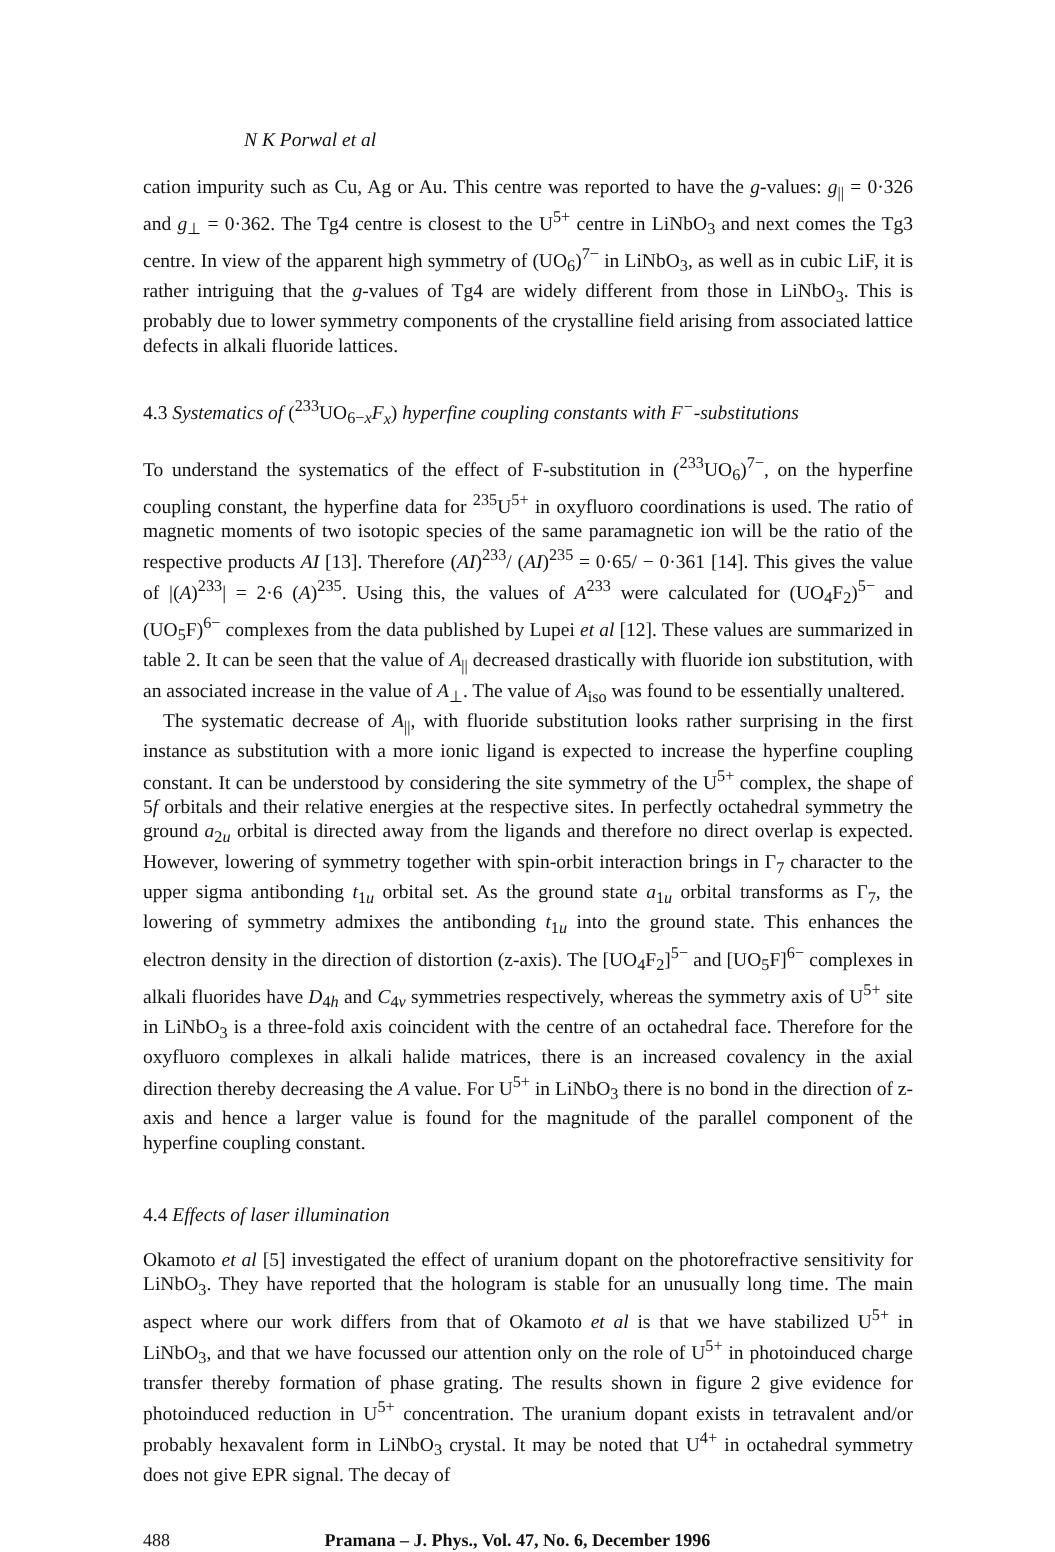N K Porwal et al
cation impurity such as Cu, Ag or Au. This centre was reported to have the g-values: g<sub>||</sub> = 0·326 and g<sub>⊥</sub> = 0·362. The Tg4 centre is closest to the U<sup>5+</sup> centre in LiNbO<sub>3</sub> and next comes the Tg3 centre. In view of the apparent high symmetry of (UO<sub>6</sub>)<sup>7−</sup> in LiNbO<sub>3</sub>, as well as in cubic LiF, it is rather intriguing that the g-values of Tg4 are widely different from those in LiNbO<sub>3</sub>. This is probably due to lower symmetry components of the crystalline field arising from associated lattice defects in alkali fluoride lattices.
4.3 Systematics of (<sup>233</sup>UO<sub>6−x</sub>F<sub>x</sub>) hyperfine coupling constants with F<sup>−</sup>-substitutions
To understand the systematics of the effect of F-substitution in (<sup>233</sup>UO<sub>6</sub>)<sup>7−</sup>, on the hyperfine coupling constant, the hyperfine data for <sup>235</sup>U<sup>5+</sup> in oxyfluoro coordinations is used. The ratio of magnetic moments of two isotopic species of the same paramagnetic ion will be the ratio of the respective products AI [13]. Therefore (AI)<sup>233</sup>/ (AI)<sup>235</sup> = 0·65/ − 0·361 [14]. This gives the value of |(A)<sup>233</sup>| = 2·6 (A)<sup>235</sup>. Using this, the values of A<sup>233</sup> were calculated for (UO<sub>4</sub>F<sub>2</sub>)<sup>5−</sup> and (UO<sub>5</sub>F)<sup>6−</sup> complexes from the data published by Lupei et al [12]. These values are summarized in table 2. It can be seen that the value of A<sub>||</sub> decreased drastically with fluoride ion substitution, with an associated increase in the value of A<sub>⊥</sub>. The value of A<sub>iso</sub> was found to be essentially unaltered.
The systematic decrease of A<sub>||</sub>, with fluoride substitution looks rather surprising in the first instance as substitution with a more ionic ligand is expected to increase the hyperfine coupling constant. It can be understood by considering the site symmetry of the U<sup>5+</sup> complex, the shape of 5f orbitals and their relative energies at the respective sites. In perfectly octahedral symmetry the ground a<sub>2u</sub> orbital is directed away from the ligands and therefore no direct overlap is expected. However, lowering of symmetry together with spin-orbit interaction brings in Γ<sub>7</sub> character to the upper sigma antibonding t<sub>1u</sub> orbital set. As the ground state a<sub>1u</sub> orbital transforms as Γ<sub>7</sub>, the lowering of symmetry admixes the antibonding t<sub>1u</sub> into the ground state. This enhances the electron density in the direction of distortion (z-axis). The [UO<sub>4</sub>F<sub>2</sub>]<sup>5−</sup> and [UO<sub>5</sub>F]<sup>6−</sup> complexes in alkali fluorides have D<sub>4h</sub> and C<sub>4v</sub> symmetries respectively, whereas the symmetry axis of U<sup>5+</sup> site in LiNbO<sub>3</sub> is a three-fold axis coincident with the centre of an octahedral face. Therefore for the oxyfluoro complexes in alkali halide matrices, there is an increased covalency in the axial direction thereby decreasing the A value. For U<sup>5+</sup> in LiNbO<sub>3</sub> there is no bond in the direction of z-axis and hence a larger value is found for the magnitude of the parallel component of the hyperfine coupling constant.
4.4 Effects of laser illumination
Okamoto et al [5] investigated the effect of uranium dopant on the photorefractive sensitivity for LiNbO<sub>3</sub>. They have reported that the hologram is stable for an unusually long time. The main aspect where our work differs from that of Okamoto et al is that we have stabilized U<sup>5+</sup> in LiNbO<sub>3</sub>, and that we have focussed our attention only on the role of U<sup>5+</sup> in photoinduced charge transfer thereby formation of phase grating. The results shown in figure 2 give evidence for photoinduced reduction in U<sup>5+</sup> concentration. The uranium dopant exists in tetravalent and/or probably hexavalent form in LiNbO<sub>3</sub> crystal. It may be noted that U<sup>4+</sup> in octahedral symmetry does not give EPR signal. The decay of
488 Pramana – J. Phys., Vol. 47, No. 6, December 1996